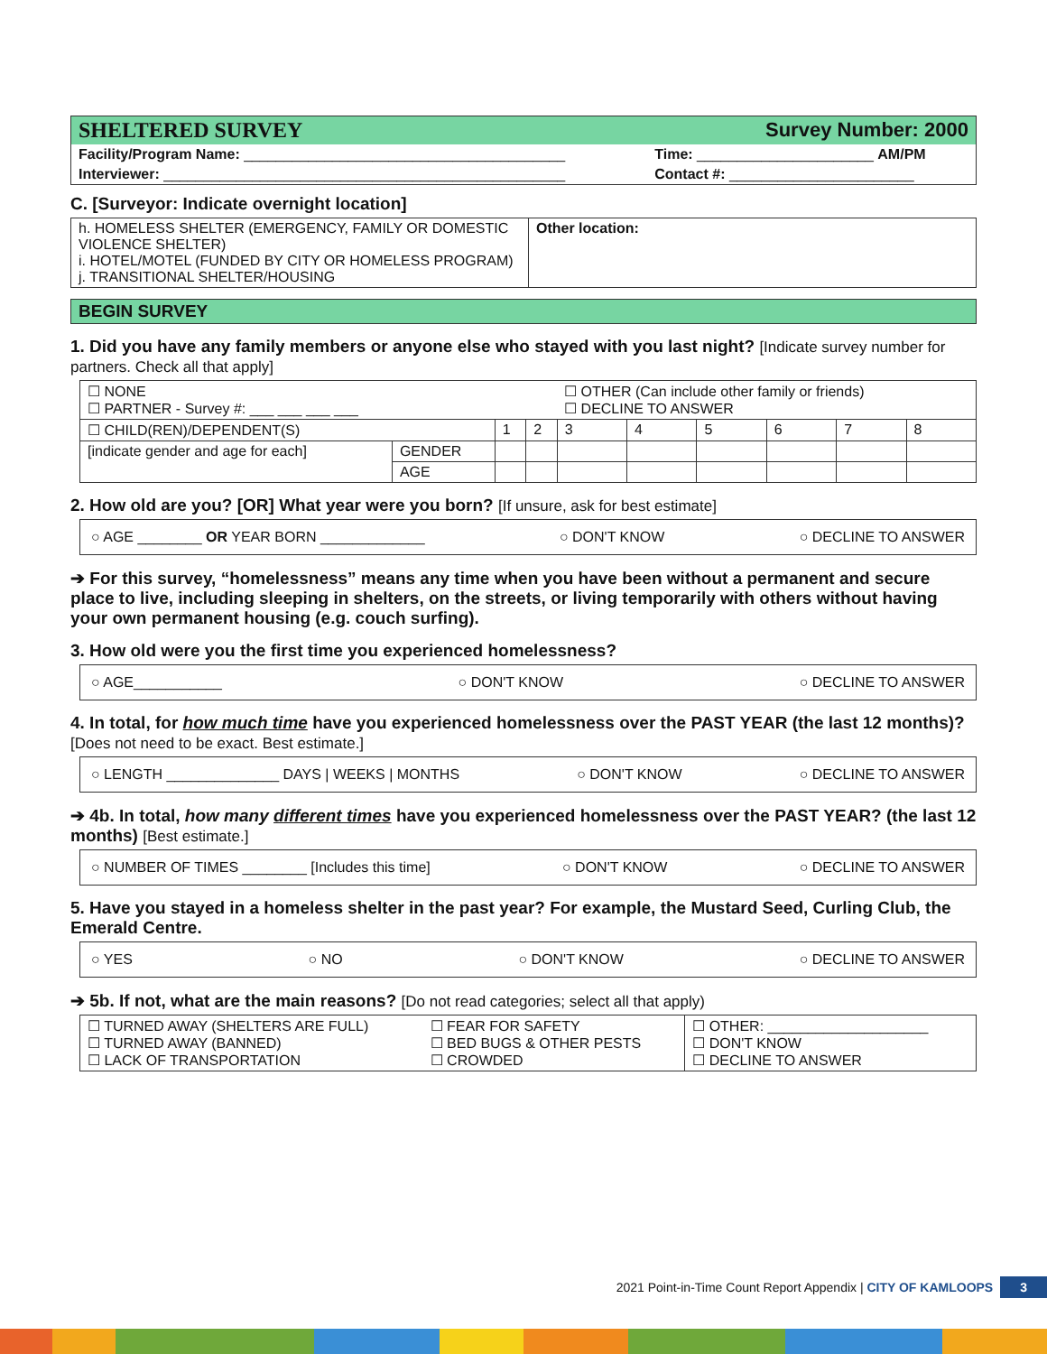| SHELTERED SURVEY | Survey Number: 2000 |
| Facility/Program Name: ________________________________________ | Time: ______________________ AM/PM |
| Interviewer: __________________________________________________ | Contact #: _______________________ |
C. [Surveyor: Indicate overnight location]
| h. HOMELESS SHELTER (EMERGENCY, FAMILY OR DOMESTIC VIOLENCE SHELTER) i. HOTEL/MOTEL (FUNDED BY CITY OR HOMELESS PROGRAM) j. TRANSITIONAL SHELTER/HOUSING | Other location: |
| BEGIN SURVEY |
1. Did you have any family members or anyone else who stayed with you last night? [Indicate survey number for partners. Check all that apply]
| ☐ NONE ☐ PARTNER - Survey #: ___ ___ ___ ___ | | | | ☐ OTHER (Can include other family or friends) ☐ DECLINE TO ANSWER | | | | | |
| ☐ CHILD(REN)/DEPENDENT(S) | | 1 | 2 | 3 | 4 | 5 | 6 | 7 | 8 |
| [indicate gender and age for each] | GENDER | | | | | | | | |
| | AGE | | | | | | | | |
2. How old are you? [OR] What year were you born? [If unsure, ask for best estimate]
○ AGE ________ OR YEAR BORN _____________ ○ DON'T KNOW ○ DECLINE TO ANSWER
➔ For this survey, “homelessness” means any time when you have been without a permanent and secure place to live, including sleeping in shelters, on the streets, or living temporarily with others without having your own permanent housing (e.g. couch surfing).
3. How old were you the first time you experienced homelessness?
○ AGE___________ ○ DON'T KNOW ○ DECLINE TO ANSWER
4. In total, for how much time have you experienced homelessness over the PAST YEAR (the last 12 months)? [Does not need to be exact. Best estimate.]
○ LENGTH ______________ DAYS | WEEKS | MONTHS ○ DON'T KNOW ○ DECLINE TO ANSWER
➔ 4b. In total, how many different times have you experienced homelessness over the PAST YEAR? (the last 12 months) [Best estimate.]
○ NUMBER OF TIMES ________ [Includes this time] ○ DON'T KNOW ○ DECLINE TO ANSWER
5. Have you stayed in a homeless shelter in the past year? For example, the Mustard Seed, Curling Club, the Emerald Centre.
○ YES ○ NO ○ DON'T KNOW ○ DECLINE TO ANSWER
➔ 5b. If not, what are the main reasons? [Do not read categories; select all that apply)
| ☐ TURNED AWAY (SHELTERS ARE FULL) ☐ TURNED AWAY (BANNED) ☐ LACK OF TRANSPORTATION | ☐ FEAR FOR SAFETY ☐ BED BUGS & OTHER PESTS ☐ CROWDED | ☐ OTHER: ____________________ ☐ DON'T KNOW ☐ DECLINE TO ANSWER |
2021 Point-in-Time Count Report Appendix | CITY OF KAMLOOPS 3